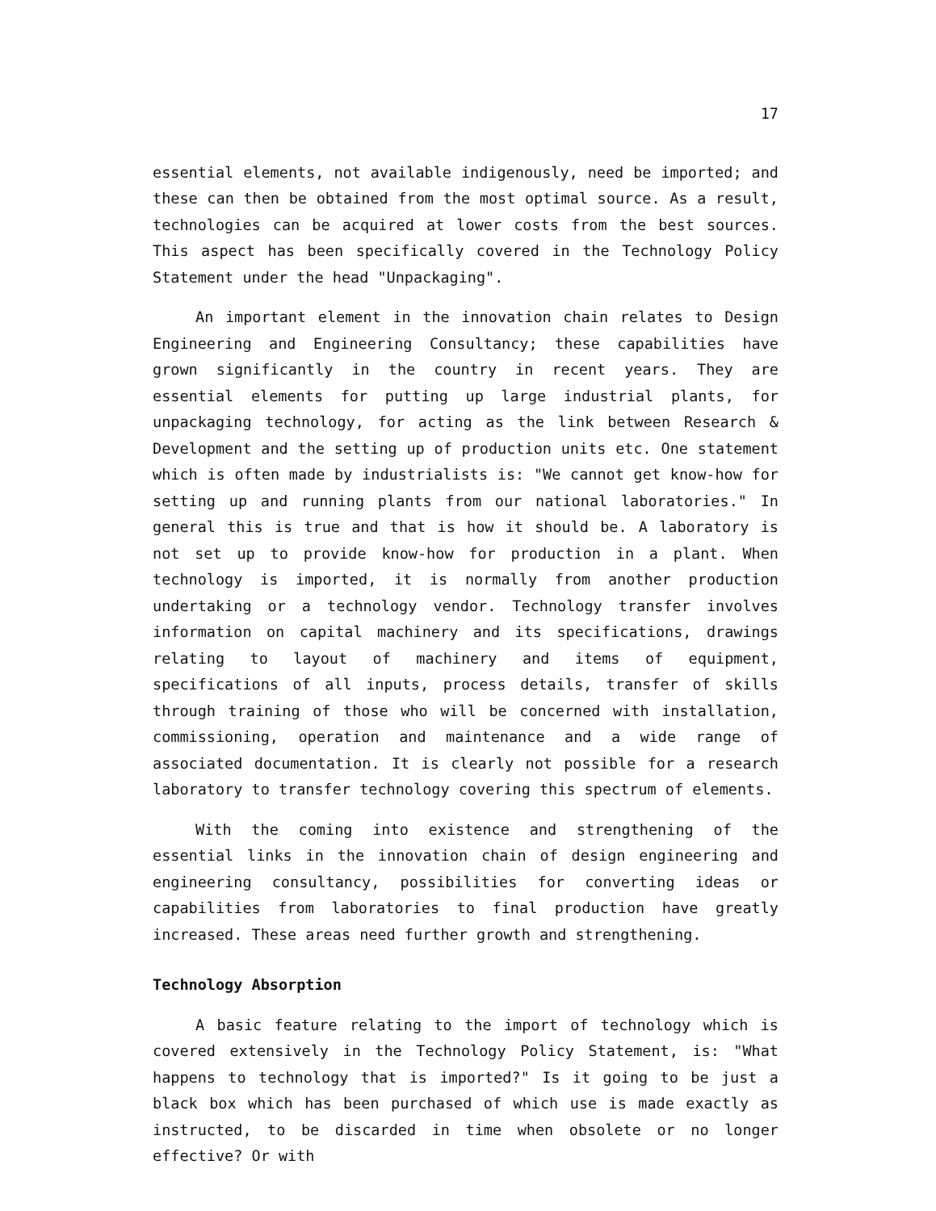17
essential elements, not available indigenously, need be imported; and these can then be obtained from the most optimal source. As a result, technologies can be acquired at lower costs from the best sources. This aspect has been specifically covered in the Technology Policy Statement under the head "Unpackaging".
An important element in the innovation chain relates to Design Engineering and Engineering Consultancy; these capabilities have grown significantly in the country in recent years. They are essential elements for putting up large industrial plants, for unpackaging technology, for acting as the link between Research & Development and the setting up of production units etc. One statement which is often made by industrialists is: "We cannot get know-how for setting up and running plants from our national laboratories." In general this is true and that is how it should be. A laboratory is not set up to provide know-how for production in a plant. When technology is imported, it is normally from another production undertaking or a technology vendor. Technology transfer involves information on capital machinery and its specifications, drawings relating to layout of machinery and items of equipment, specifications of all inputs, process details, transfer of skills through training of those who will be concerned with installation, commissioning, operation and maintenance and a wide range of associated documentation. It is clearly not possible for a research laboratory to transfer technology covering this spectrum of elements.
With the coming into existence and strengthening of the essential links in the innovation chain of design engineering and engineering consultancy, possibilities for converting ideas or capabilities from laboratories to final production have greatly increased. These areas need further growth and strengthening.
Technology Absorption
A basic feature relating to the import of technology which is covered extensively in the Technology Policy Statement, is: "What happens to technology that is imported?" Is it going to be just a black box which has been purchased of which use is made exactly as instructed, to be discarded in time when obsolete or no longer effective? Or with